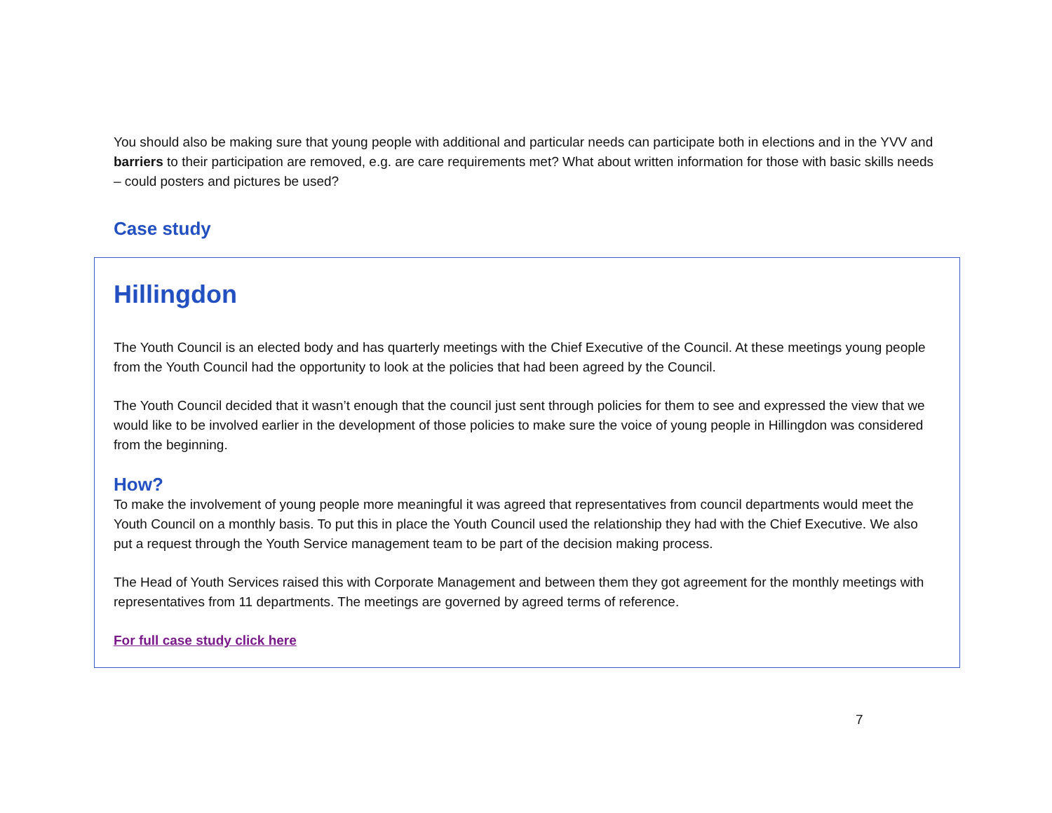You should also be making sure that young people with additional and particular needs can participate both in elections and in the YVV and barriers to their participation are removed, e.g. are care requirements met? What about written information for those with basic skills needs – could posters and pictures be used?
Case study
Hillingdon
The Youth Council is an elected body and has quarterly meetings with the Chief Executive of the Council. At these meetings young people from the Youth Council had the opportunity to look at the policies that had been agreed by the Council.
The Youth Council decided that it wasn’t enough that the council just sent through policies for them to see and expressed the view that we would like to be involved earlier in the development of those policies to make sure the voice of young people in Hillingdon was considered from the beginning.
How?
To make the involvement of young people more meaningful it was agreed that representatives from council departments would meet the Youth Council on a monthly basis. To put this in place the Youth Council used the relationship they had with the Chief Executive. We also put a request through the Youth Service management team to be part of the decision making process.
The Head of Youth Services raised this with Corporate Management and between them they got agreement for the monthly meetings with representatives from 11 departments. The meetings are governed by agreed terms of reference.
For full case study click here
7